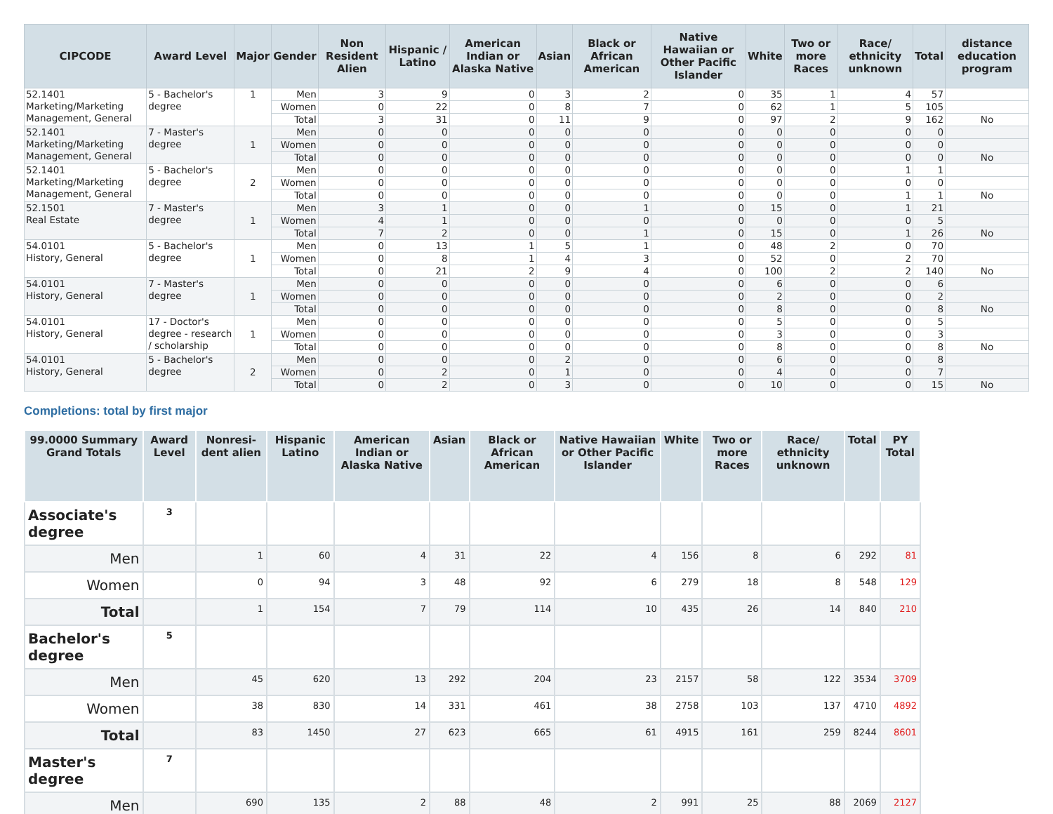| CIPCODE | Award Level | Major | Gender | Non Resident Alien | Hispanic / Latino | American Indian or Alaska Native | Asian | Black or African American | Native Hawaiian or Other Pacific Islander | White | Two or more Races | Race/ ethnicity unknown | Total | distance education program |
| --- | --- | --- | --- | --- | --- | --- | --- | --- | --- | --- | --- | --- | --- | --- |
| 52.1401 Marketing/Marketing Management, General | 5 - Bachelor's degree | 1 | Men | 3 | 9 | 0 | 3 | 2 | 0 | 35 | 1 | 4 | 57 | |
| | | | Women | 0 | 22 | 0 | 8 | 7 | 0 | 62 | 1 | 5 | 105 | |
| | | | Total | 3 | 31 | 0 | 11 | 9 | 0 | 97 | 2 | 9 | 162 | No |
| 52.1401 Marketing/Marketing Management, General | 7 - Master's degree | 1 | Men | 0 | 0 | 0 | 0 | 0 | 0 | 0 | 0 | 0 | 0 | |
| | | | Women | 0 | 0 | 0 | 0 | 0 | 0 | 0 | 0 | 0 | 0 | |
| | | | Total | 0 | 0 | 0 | 0 | 0 | 0 | 0 | 0 | 0 | 0 | No |
| 52.1401 Marketing/Marketing Management, General | 5 - Bachelor's degree | 2 | Men | 0 | 0 | 0 | 0 | 0 | 0 | 0 | 0 | 1 | 1 | |
| | | | Women | 0 | 0 | 0 | 0 | 0 | 0 | 0 | 0 | 0 | 0 | |
| | | | Total | 0 | 0 | 0 | 0 | 0 | 0 | 0 | 0 | 1 | 1 | No |
| 52.1501 Real Estate | 7 - Master's degree | 1 | Men | 3 | 1 | 0 | 0 | 1 | 0 | 15 | 0 | 1 | 21 | |
| | | | Women | 4 | 1 | 0 | 0 | 0 | 0 | 0 | 0 | 0 | 5 | |
| | | | Total | 7 | 2 | 0 | 0 | 1 | 0 | 15 | 0 | 1 | 26 | No |
| 54.0101 History, General | 5 - Bachelor's degree | 1 | Men | 0 | 13 | 1 | 5 | 1 | 0 | 48 | 2 | 0 | 70 | |
| | | | Women | 0 | 8 | 1 | 4 | 3 | 0 | 52 | 0 | 2 | 70 | |
| | | | Total | 0 | 21 | 2 | 9 | 4 | 0 | 100 | 2 | 2 | 140 | No |
| 54.0101 History, General | 7 - Master's degree | 1 | Men | 0 | 0 | 0 | 0 | 0 | 0 | 6 | 0 | 0 | 6 | |
| | | | Women | 0 | 0 | 0 | 0 | 0 | 0 | 2 | 0 | 0 | 2 | |
| | | | Total | 0 | 0 | 0 | 0 | 0 | 0 | 8 | 0 | 0 | 8 | No |
| 54.0101 History, General | 17 - Doctor's degree - research / scholarship | 1 | Men | 0 | 0 | 0 | 0 | 0 | 0 | 5 | 0 | 0 | 5 | |
| | | | Women | 0 | 0 | 0 | 0 | 0 | 0 | 3 | 0 | 0 | 3 | |
| | | | Total | 0 | 0 | 0 | 0 | 0 | 0 | 8 | 0 | 0 | 8 | No |
| 54.0101 History, General | 5 - Bachelor's degree | 2 | Men | 0 | 0 | 0 | 2 | 0 | 0 | 6 | 0 | 0 | 8 | |
| | | | Women | 0 | 2 | 0 | 1 | 0 | 0 | 4 | 0 | 0 | 7 | |
| | | | Total | 0 | 2 | 0 | 3 | 0 | 0 | 10 | 0 | 0 | 15 | No |
Completions: total by first major
| 99.0000 Summary Grand Totals | Award Level | Nonresi-dent alien | Hispanic Latino | American Indian or Alaska Native | Asian | Black or African American | Native Hawaiian or Other Pacific Islander | White | Two or more Races | Race/ ethnicity unknown | Total | PY Total |
| --- | --- | --- | --- | --- | --- | --- | --- | --- | --- | --- | --- | --- |
| Associate's degree | 3 | | | | | | | | | | | |
| Men | | 1 | 60 | 4 | 31 | 22 | 4 | 156 | 8 | 6 | 292 | 81 |
| Women | | 0 | 94 | 3 | 48 | 92 | 6 | 279 | 18 | 8 | 548 | 129 |
| Total | | 1 | 154 | 7 | 79 | 114 | 10 | 435 | 26 | 14 | 840 | 210 |
| Bachelor's degree | 5 | | | | | | | | | | | |
| Men | | 45 | 620 | 13 | 292 | 204 | 23 | 2157 | 58 | 122 | 3534 | 3709 |
| Women | | 38 | 830 | 14 | 331 | 461 | 38 | 2758 | 103 | 137 | 4710 | 4892 |
| Total | | 83 | 1450 | 27 | 623 | 665 | 61 | 4915 | 161 | 259 | 8244 | 8601 |
| Master's degree | 7 | | | | | | | | | | | |
| Men | | 690 | 135 | 2 | 88 | 48 | 2 | 991 | 25 | 88 | 2069 | 2127 |